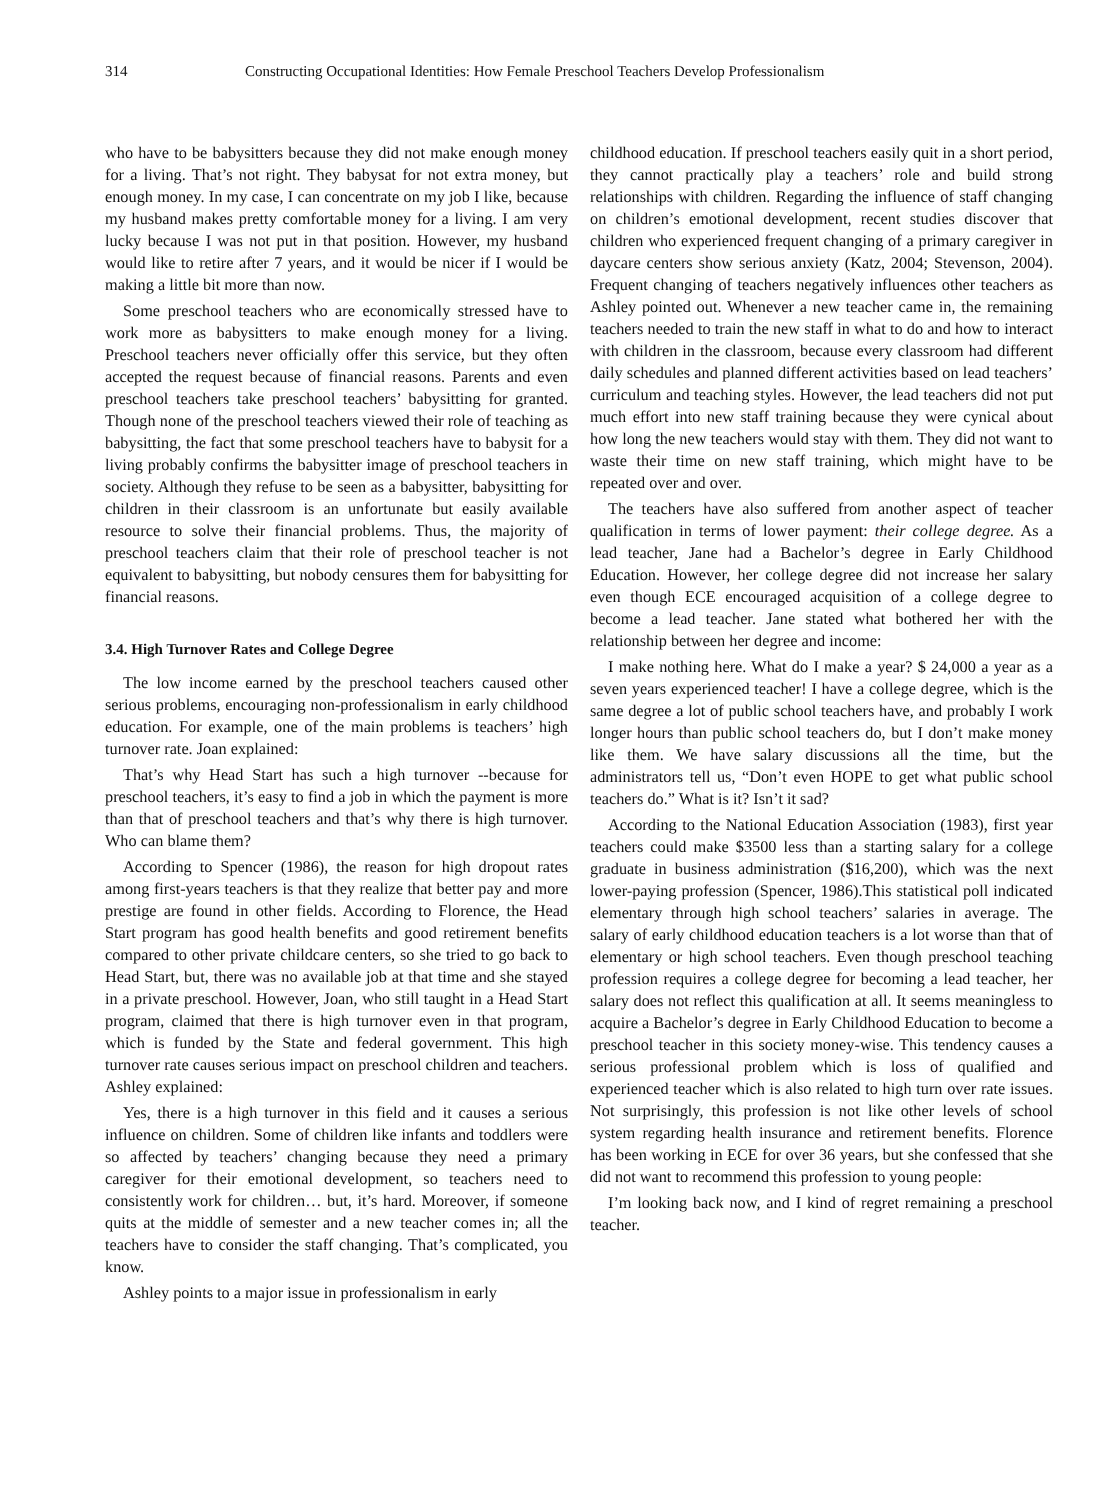314 Constructing Occupational Identities: How Female Preschool Teachers Develop Professionalism
who have to be babysitters because they did not make enough money for a living. That’s not right. They babysat for not extra money, but enough money. In my case, I can concentrate on my job I like, because my husband makes pretty comfortable money for a living. I am very lucky because I was not put in that position. However, my husband would like to retire after 7 years, and it would be nicer if I would be making a little bit more than now.
Some preschool teachers who are economically stressed have to work more as babysitters to make enough money for a living. Preschool teachers never officially offer this service, but they often accepted the request because of financial reasons. Parents and even preschool teachers take preschool teachers’ babysitting for granted. Though none of the preschool teachers viewed their role of teaching as babysitting, the fact that some preschool teachers have to babysit for a living probably confirms the babysitter image of preschool teachers in society. Although they refuse to be seen as a babysitter, babysitting for children in their classroom is an unfortunate but easily available resource to solve their financial problems. Thus, the majority of preschool teachers claim that their role of preschool teacher is not equivalent to babysitting, but nobody censures them for babysitting for financial reasons.
3.4. High Turnover Rates and College Degree
The low income earned by the preschool teachers caused other serious problems, encouraging non-professionalism in early childhood education. For example, one of the main problems is teachers’ high turnover rate. Joan explained:
That’s why Head Start has such a high turnover --because for preschool teachers, it’s easy to find a job in which the payment is more than that of preschool teachers and that’s why there is high turnover. Who can blame them?
According to Spencer (1986), the reason for high dropout rates among first-years teachers is that they realize that better pay and more prestige are found in other fields. According to Florence, the Head Start program has good health benefits and good retirement benefits compared to other private childcare centers, so she tried to go back to Head Start, but, there was no available job at that time and she stayed in a private preschool. However, Joan, who still taught in a Head Start program, claimed that there is high turnover even in that program, which is funded by the State and federal government. This high turnover rate causes serious impact on preschool children and teachers. Ashley explained:
Yes, there is a high turnover in this field and it causes a serious influence on children. Some of children like infants and toddlers were so affected by teachers’ changing because they need a primary caregiver for their emotional development, so teachers need to consistently work for children… but, it’s hard. Moreover, if someone quits at the middle of semester and a new teacher comes in; all the teachers have to consider the staff changing. That’s complicated, you know.
Ashley points to a major issue in professionalism in early
childhood education. If preschool teachers easily quit in a short period, they cannot practically play a teachers’ role and build strong relationships with children. Regarding the influence of staff changing on children’s emotional development, recent studies discover that children who experienced frequent changing of a primary caregiver in daycare centers show serious anxiety (Katz, 2004; Stevenson, 2004). Frequent changing of teachers negatively influences other teachers as Ashley pointed out. Whenever a new teacher came in, the remaining teachers needed to train the new staff in what to do and how to interact with children in the classroom, because every classroom had different daily schedules and planned different activities based on lead teachers’ curriculum and teaching styles. However, the lead teachers did not put much effort into new staff training because they were cynical about how long the new teachers would stay with them. They did not want to waste their time on new staff training, which might have to be repeated over and over.
The teachers have also suffered from another aspect of teacher qualification in terms of lower payment: their college degree. As a lead teacher, Jane had a Bachelor’s degree in Early Childhood Education. However, her college degree did not increase her salary even though ECE encouraged acquisition of a college degree to become a lead teacher. Jane stated what bothered her with the relationship between her degree and income:
I make nothing here. What do I make a year? $ 24,000 a year as a seven years experienced teacher! I have a college degree, which is the same degree a lot of public school teachers have, and probably I work longer hours than public school teachers do, but I don’t make money like them. We have salary discussions all the time, but the administrators tell us, “Don’t even HOPE to get what public school teachers do.” What is it? Isn’t it sad?
According to the National Education Association (1983), first year teachers could make $3500 less than a starting salary for a college graduate in business administration ($16,200), which was the next lower-paying profession (Spencer, 1986).This statistical poll indicated elementary through high school teachers’ salaries in average. The salary of early childhood education teachers is a lot worse than that of elementary or high school teachers. Even though preschool teaching profession requires a college degree for becoming a lead teacher, her salary does not reflect this qualification at all. It seems meaningless to acquire a Bachelor’s degree in Early Childhood Education to become a preschool teacher in this society money-wise. This tendency causes a serious professional problem which is loss of qualified and experienced teacher which is also related to high turn over rate issues. Not surprisingly, this profession is not like other levels of school system regarding health insurance and retirement benefits. Florence has been working in ECE for over 36 years, but she confessed that she did not want to recommend this profession to young people:
I’m looking back now, and I kind of regret remaining a preschool teacher.